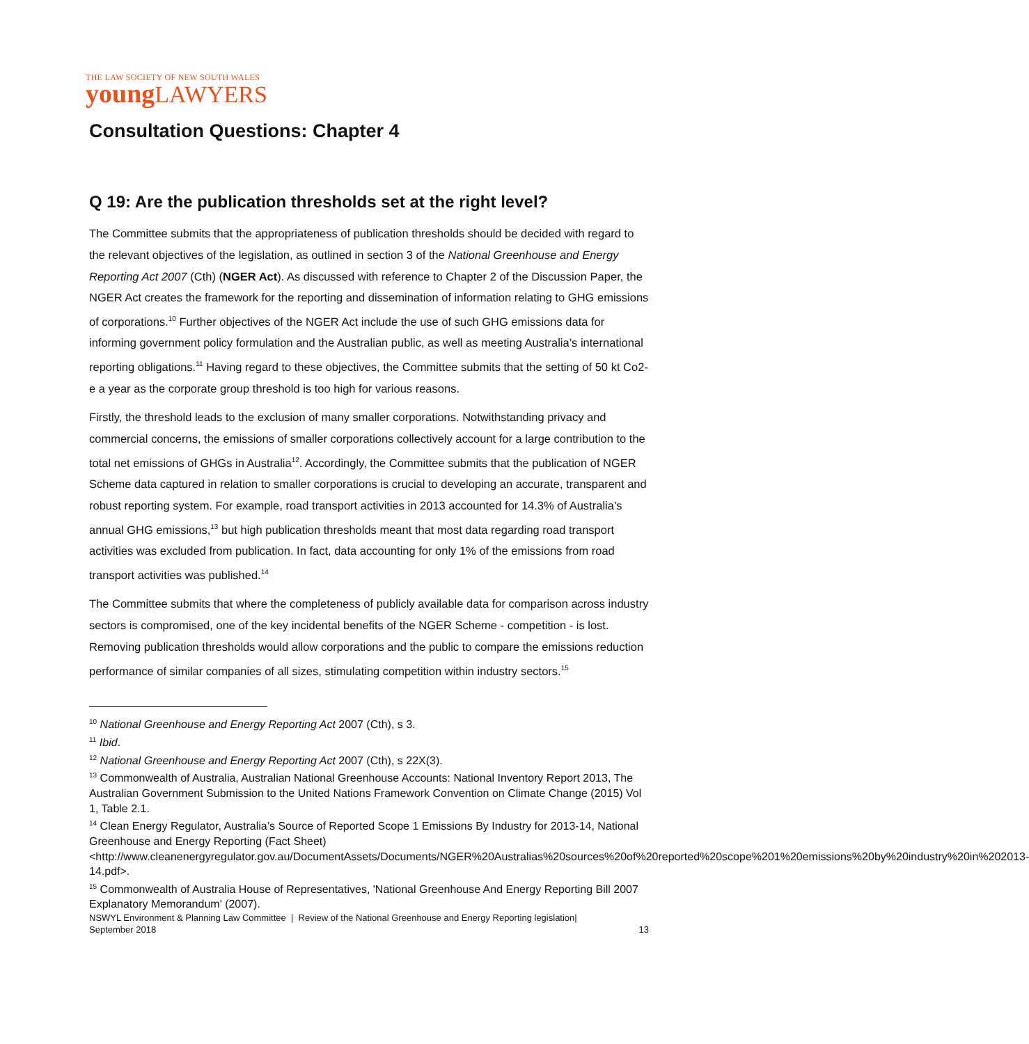THE LAW SOCIETY OF NEW SOUTH WALES
young LAWYERS
Consultation Questions: Chapter 4
Q 19: Are the publication thresholds set at the right level?
The Committee submits that the appropriateness of publication thresholds should be decided with regard to the relevant objectives of the legislation, as outlined in section 3 of the National Greenhouse and Energy Reporting Act 2007 (Cth) (NGER Act). As discussed with reference to Chapter 2 of the Discussion Paper, the NGER Act creates the framework for the reporting and dissemination of information relating to GHG emissions of corporations.<sup>10</sup> Further objectives of the NGER Act include the use of such GHG emissions data for informing government policy formulation and the Australian public, as well as meeting Australia’s international reporting obligations.<sup>11</sup> Having regard to these objectives, the Committee submits that the setting of 50 kt Co2-e a year as the corporate group threshold is too high for various reasons.
Firstly, the threshold leads to the exclusion of many smaller corporations. Notwithstanding privacy and commercial concerns, the emissions of smaller corporations collectively account for a large contribution to the total net emissions of GHGs in Australia<sup>12</sup>. Accordingly, the Committee submits that the publication of NGER Scheme data captured in relation to smaller corporations is crucial to developing an accurate, transparent and robust reporting system. For example, road transport activities in 2013 accounted for 14.3% of Australia’s annual GHG emissions,<sup>13</sup> but high publication thresholds meant that most data regarding road transport activities was excluded from publication. In fact, data accounting for only 1% of the emissions from road transport activities was published.<sup>14</sup>
The Committee submits that where the completeness of publicly available data for comparison across industry sectors is compromised, one of the key incidental benefits of the NGER Scheme - competition - is lost. Removing publication thresholds would allow corporations and the public to compare the emissions reduction performance of similar companies of all sizes, stimulating competition within industry sectors.<sup>15</sup>
<sup>10</sup> National Greenhouse and Energy Reporting Act 2007 (Cth), s 3.
<sup>11</sup> Ibid.
<sup>12</sup> National Greenhouse and Energy Reporting Act 2007 (Cth), s 22X(3).
<sup>13</sup> Commonwealth of Australia, Australian National Greenhouse Accounts: National Inventory Report 2013, The Australian Government Submission to the United Nations Framework Convention on Climate Change (2015) Vol 1, Table 2.1.
<sup>14</sup> Clean Energy Regulator, Australia’s Source of Reported Scope 1 Emissions By Industry for 2013-14, National Greenhouse and Energy Reporting (Fact Sheet) <http://www.cleanenergyregulator.gov.au/DocumentAssets/Documents/NGER%20Australias%20sources%20of%20reported%20scope%201%20emissions%20by%20industry%20in%202013-14.pdf>.
<sup>15</sup> Commonwealth of Australia House of Representatives, 'National Greenhouse And Energy Reporting Bill 2007 Explanatory Memorandum' (2007).
NSWYL Environment & Planning Law Committee | Review of the National Greenhouse and Energy Reporting legislation|
September 2018 13